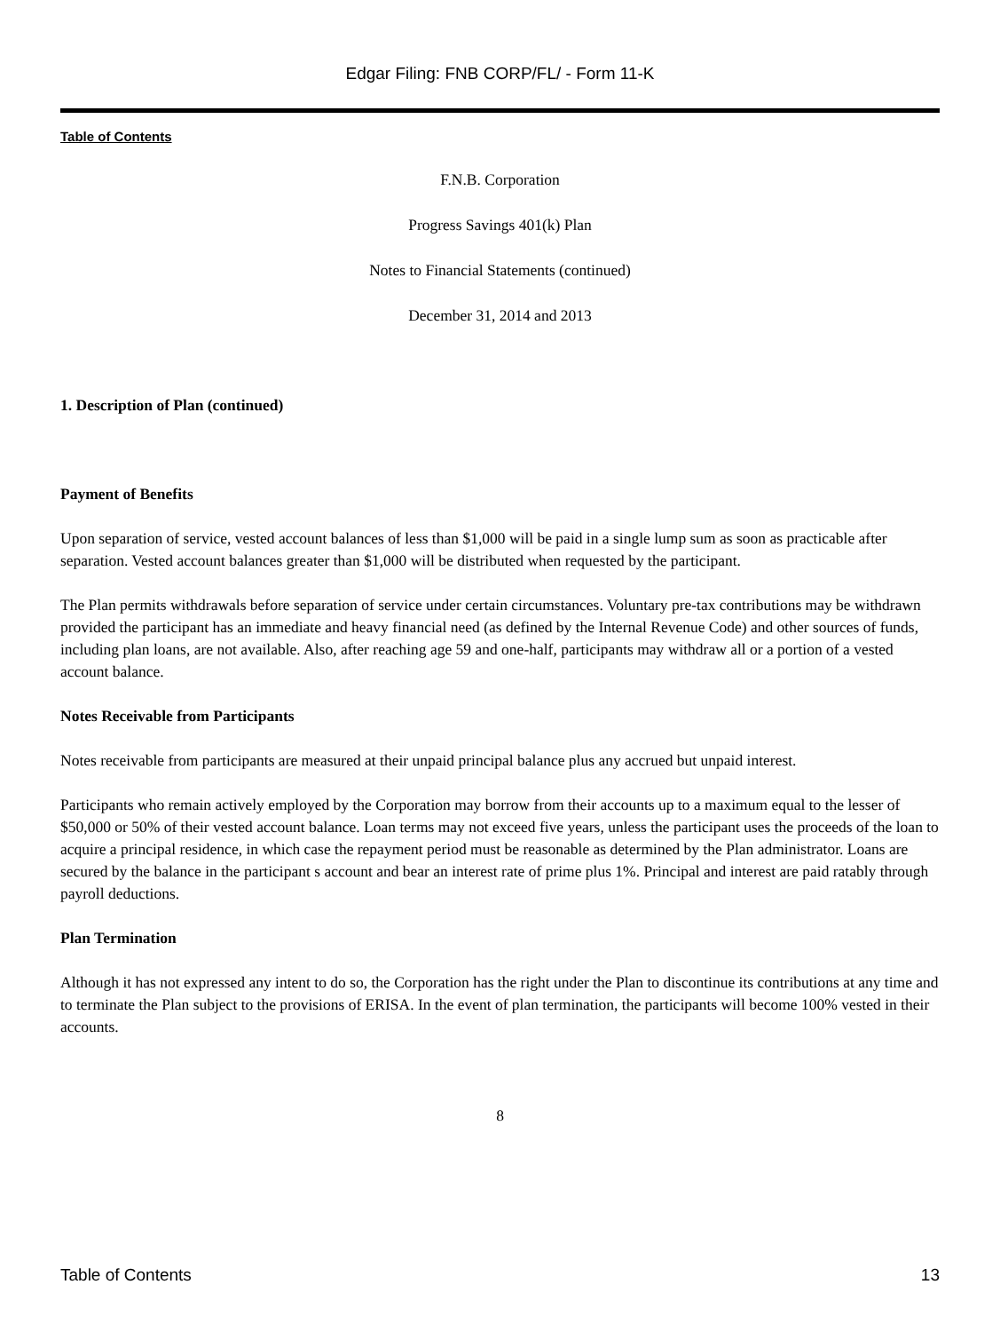Edgar Filing: FNB CORP/FL/ - Form 11-K
Table of Contents
F.N.B. Corporation
Progress Savings 401(k) Plan
Notes to Financial Statements (continued)
December 31, 2014 and 2013
1. Description of Plan (continued)
Payment of Benefits
Upon separation of service, vested account balances of less than $1,000 will be paid in a single lump sum as soon as practicable after separation. Vested account balances greater than $1,000 will be distributed when requested by the participant.
The Plan permits withdrawals before separation of service under certain circumstances. Voluntary pre-tax contributions may be withdrawn provided the participant has an immediate and heavy financial need (as defined by the Internal Revenue Code) and other sources of funds, including plan loans, are not available. Also, after reaching age 59 and one-half, participants may withdraw all or a portion of a vested account balance.
Notes Receivable from Participants
Notes receivable from participants are measured at their unpaid principal balance plus any accrued but unpaid interest.
Participants who remain actively employed by the Corporation may borrow from their accounts up to a maximum equal to the lesser of $50,000 or 50% of their vested account balance. Loan terms may not exceed five years, unless the participant uses the proceeds of the loan to acquire a principal residence, in which case the repayment period must be reasonable as determined by the Plan administrator. Loans are secured by the balance in the participant s account and bear an interest rate of prime plus 1%. Principal and interest are paid ratably through payroll deductions.
Plan Termination
Although it has not expressed any intent to do so, the Corporation has the right under the Plan to discontinue its contributions at any time and to terminate the Plan subject to the provisions of ERISA. In the event of plan termination, the participants will become 100% vested in their accounts.
8
Table of Contents 13